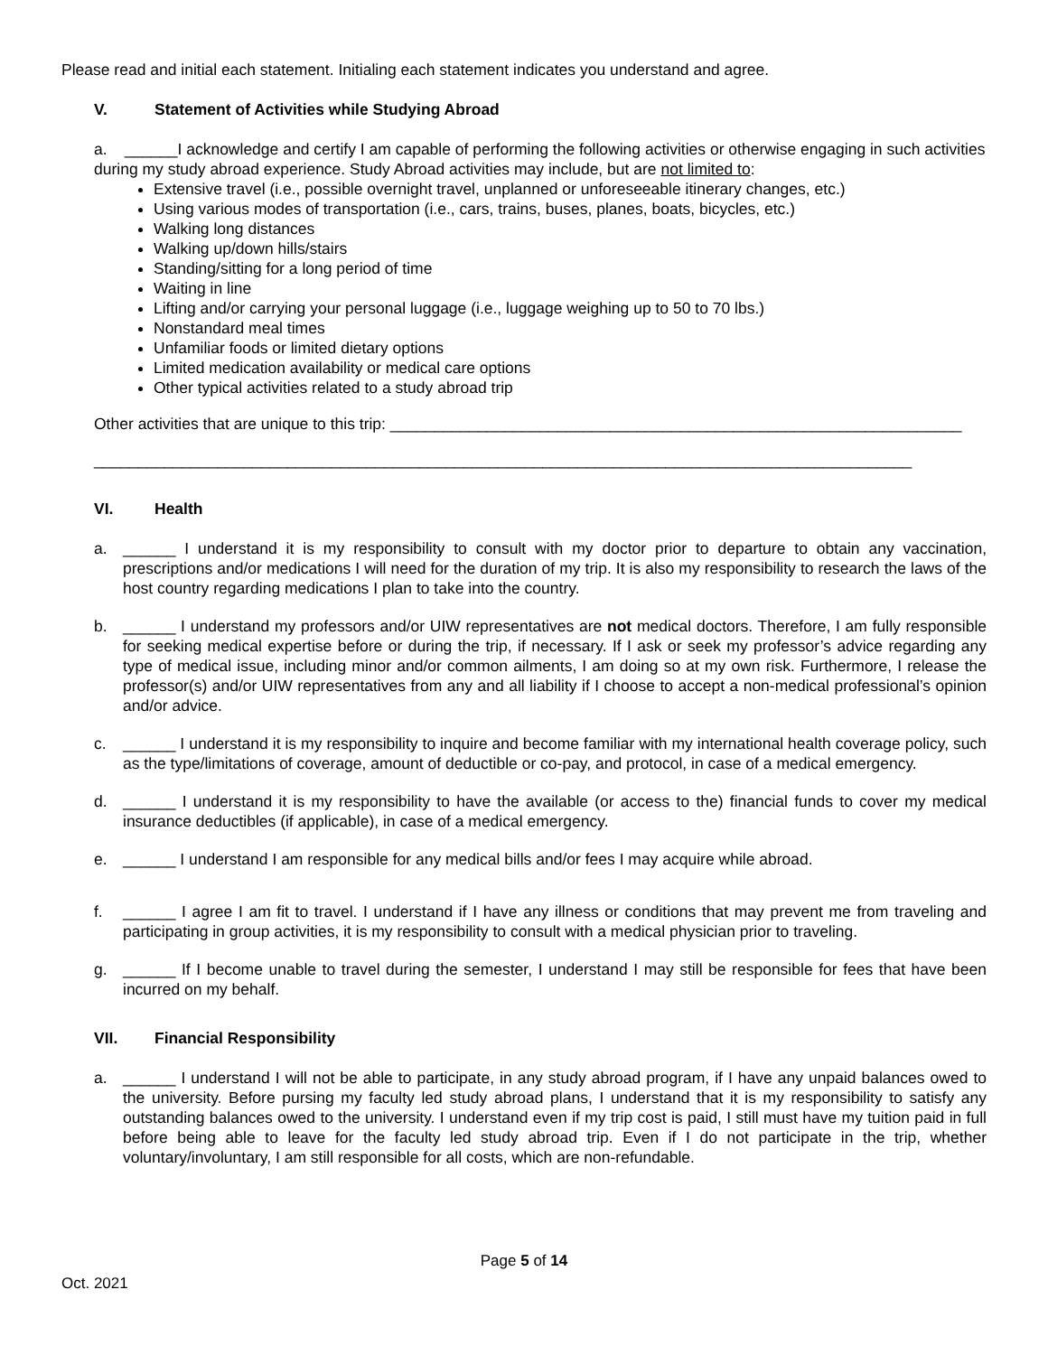Please read and initial each statement. Initialing each statement indicates you understand and agree.
V. Statement of Activities while Studying Abroad
a. ______I acknowledge and certify I am capable of performing the following activities or otherwise engaging in such activities during my study abroad experience. Study Abroad activities may include, but are not limited to:
Extensive travel (i.e., possible overnight travel, unplanned or unforeseeable itinerary changes, etc.)
Using various modes of transportation (i.e., cars, trains, buses, planes, boats, bicycles, etc.)
Walking long distances
Walking up/down hills/stairs
Standing/sitting for a long period of time
Waiting in line
Lifting and/or carrying your personal luggage (i.e., luggage weighing up to 50 to 70 lbs.)
Nonstandard meal times
Unfamiliar foods or limited dietary options
Limited medication availability or medical care options
Other typical activities related to a study abroad trip
Other activities that are unique to this trip: _________________________________________________________________
_____________________________________________________________________________________________
VI. Health
a. ______ I understand it is my responsibility to consult with my doctor prior to departure to obtain any vaccination, prescriptions and/or medications I will need for the duration of my trip. It is also my responsibility to research the laws of the host country regarding medications I plan to take into the country.
b. ______ I understand my professors and/or UIW representatives are not medical doctors. Therefore, I am fully responsible for seeking medical expertise before or during the trip, if necessary. If I ask or seek my professor’s advice regarding any type of medical issue, including minor and/or common ailments, I am doing so at my own risk. Furthermore, I release the professor(s) and/or UIW representatives from any and all liability if I choose to accept a non-medical professional’s opinion and/or advice.
c. ______ I understand it is my responsibility to inquire and become familiar with my international health coverage policy, such as the type/limitations of coverage, amount of deductible or co-pay, and protocol, in case of a medical emergency.
d. ______ I understand it is my responsibility to have the available (or access to the) financial funds to cover my medical insurance deductibles (if applicable), in case of a medical emergency.
e. ______ I understand I am responsible for any medical bills and/or fees I may acquire while abroad.
f. ______ I agree I am fit to travel. I understand if I have any illness or conditions that may prevent me from traveling and participating in group activities, it is my responsibility to consult with a medical physician prior to traveling.
g. ______ If I become unable to travel during the semester, I understand I may still be responsible for fees that have been incurred on my behalf.
VII. Financial Responsibility
a. ______ I understand I will not be able to participate, in any study abroad program, if I have any unpaid balances owed to the university. Before pursing my faculty led study abroad plans, I understand that it is my responsibility to satisfy any outstanding balances owed to the university. I understand even if my trip cost is paid, I still must have my tuition paid in full before being able to leave for the faculty led study abroad trip. Even if I do not participate in the trip, whether voluntary/involuntary, I am still responsible for all costs, which are non-refundable.
Page 5 of 14
Oct. 2021